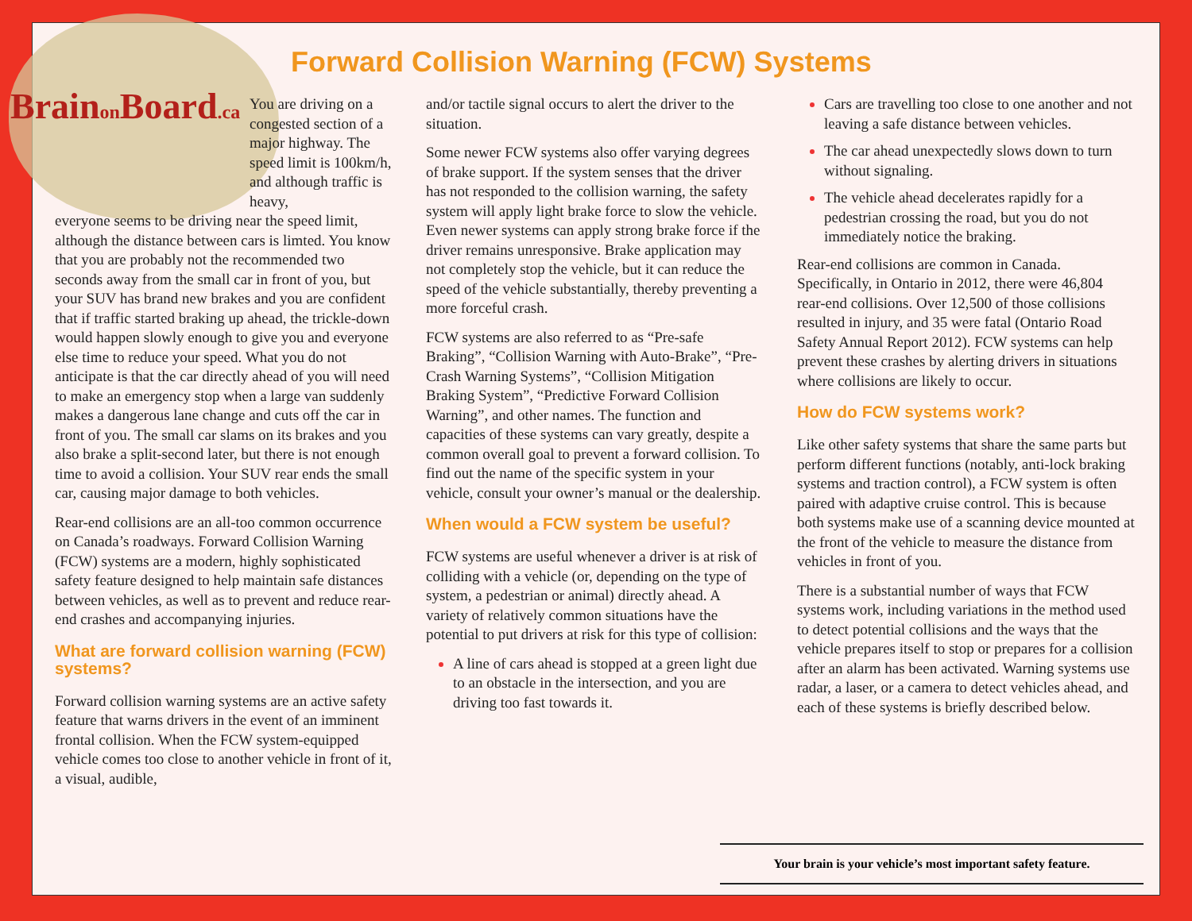Brainon Board.ca
Forward Collision Warning (FCW) Systems
You are driving on a congested section of a major highway. The speed limit is 100km/h, and although traffic is heavy,
everyone seems to be driving near the speed limit, although the distance between cars is limted. You know that you are probably not the recommended two seconds away from the small car in front of you, but your SUV has brand new brakes and you are confident that if traffic started braking up ahead, the trickle-down would happen slowly enough to give you and everyone else time to reduce your speed. What you do not anticipate is that the car directly ahead of you will need to make an emergency stop when a large van suddenly makes a dangerous lane change and cuts off the car in front of you. The small car slams on its brakes and you also brake a split-second later, but there is not enough time to avoid a collision. Your SUV rear ends the small car, causing major damage to both vehicles.
Rear-end collisions are an all-too common occurrence on Canada’s roadways. Forward Collision Warning (FCW) systems are a modern, highly sophisticated safety feature designed to help maintain safe distances between vehicles, as well as to prevent and reduce rear-end crashes and accompanying injuries.
What are forward collision warning (FCW) systems?
Forward collision warning systems are an active safety feature that warns drivers in the event of an imminent frontal collision. When the FCW system-equipped vehicle comes too close to another vehicle in front of it, a visual, audible,
and/or tactile signal occurs to alert the driver to the situation.
Some newer FCW systems also offer varying degrees of brake support. If the system senses that the driver has not responded to the collision warning, the safety system will apply light brake force to slow the vehicle. Even newer systems can apply strong brake force if the driver remains unresponsive. Brake application may not completely stop the vehicle, but it can reduce the speed of the vehicle substantially, thereby preventing a more forceful crash.
FCW systems are also referred to as “Pre-safe Braking”, “Collision Warning with Auto-Brake”, “Pre-Crash Warning Systems”, “Collision Mitigation Braking System”, “Predictive Forward Collision Warning”, and other names. The function and capacities of these systems can vary greatly, despite a common overall goal to prevent a forward collision. To find out the name of the specific system in your vehicle, consult your owner’s manual or the dealership.
When would a FCW system be useful?
FCW systems are useful whenever a driver is at risk of colliding with a vehicle (or, depending on the type of system, a pedestrian or animal) directly ahead. A variety of relatively common situations have the potential to put drivers at risk for this type of collision:
A line of cars ahead is stopped at a green light due to an obstacle in the intersection, and you are driving too fast towards it.
Cars are travelling too close to one another and not leaving a safe distance between vehicles.
The car ahead unexpectedly slows down to turn without signaling.
The vehicle ahead decelerates rapidly for a pedestrian crossing the road, but you do not immediately notice the braking.
Rear-end collisions are common in Canada. Specifically, in Ontario in 2012, there were 46,804 rear-end collisions. Over 12,500 of those collisions resulted in injury, and 35 were fatal (Ontario Road Safety Annual Report 2012). FCW systems can help prevent these crashes by alerting drivers in situations where collisions are likely to occur.
How do FCW systems work?
Like other safety systems that share the same parts but perform different functions (notably, anti-lock braking systems and traction control), a FCW system is often paired with adaptive cruise control. This is because both systems make use of a scanning device mounted at the front of the vehicle to measure the distance from vehicles in front of you.
There is a substantial number of ways that FCW systems work, including variations in the method used to detect potential collisions and the ways that the vehicle prepares itself to stop or prepares for a collision after an alarm has been activated. Warning systems use radar, a laser, or a camera to detect vehicles ahead, and each of these systems is briefly described below.
Your brain is your vehicle’s most important safety feature.